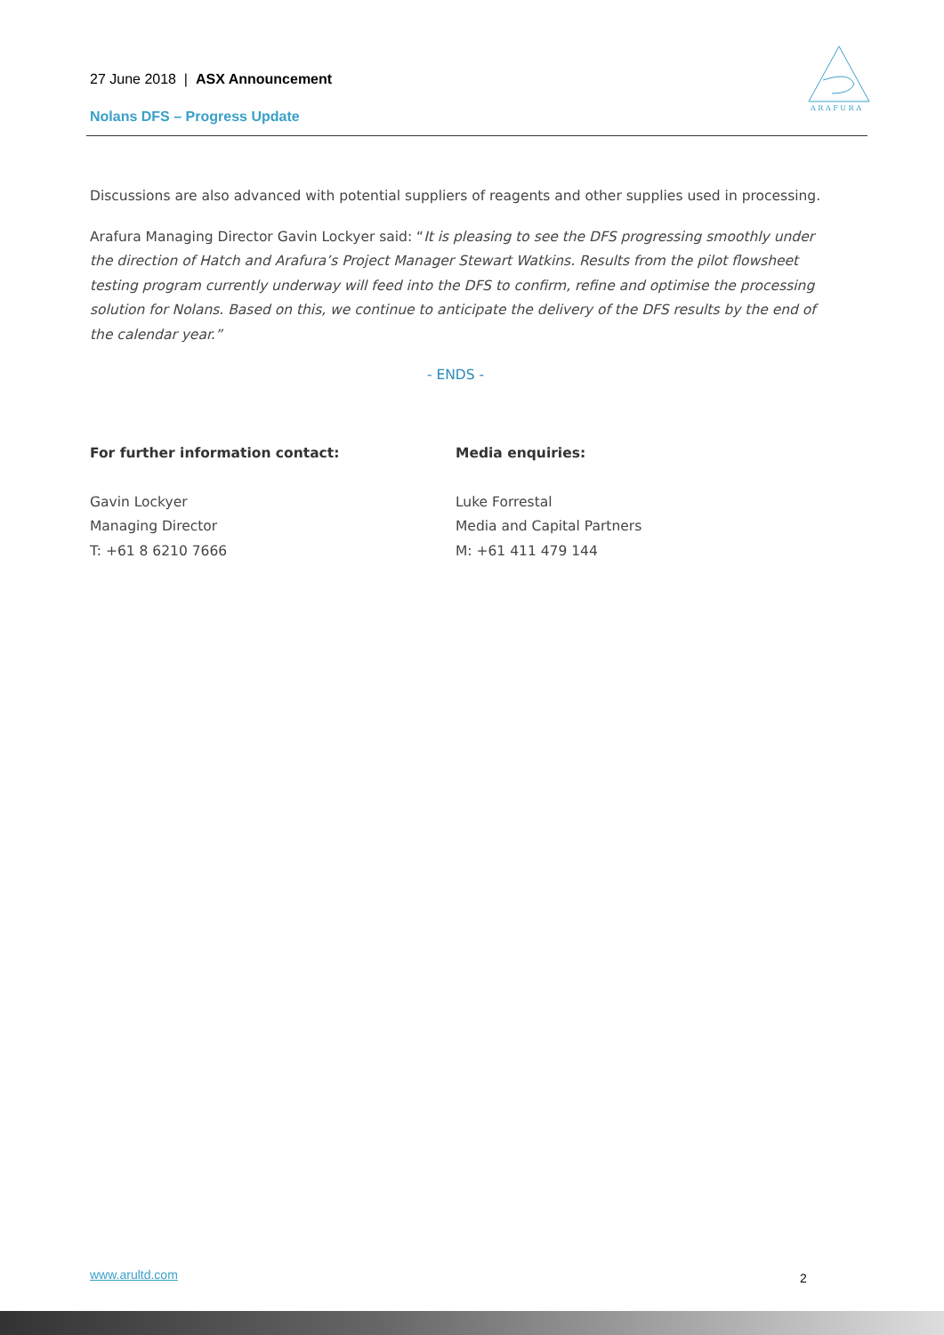27 June 2018 | ASX Announcement
Nolans DFS – Progress Update
A R A F U R A
Discussions are also advanced with potential suppliers of reagents and other supplies used in processing.
Arafura Managing Director Gavin Lockyer said: “It is pleasing to see the DFS progressing smoothly under the direction of Hatch and Arafura’s Project Manager Stewart Watkins. Results from the pilot flowsheet testing program currently underway will feed into the DFS to confirm, refine and optimise the processing solution for Nolans. Based on this, we continue to anticipate the delivery of the DFS results by the end of the calendar year.”
- ENDS -
For further information contact:
Gavin Lockyer
Managing Director
T: +61 8 6210 7666
Media enquiries:
Luke Forrestal
Media and Capital Partners
M: +61 411 479 144
www.arultd.com 2